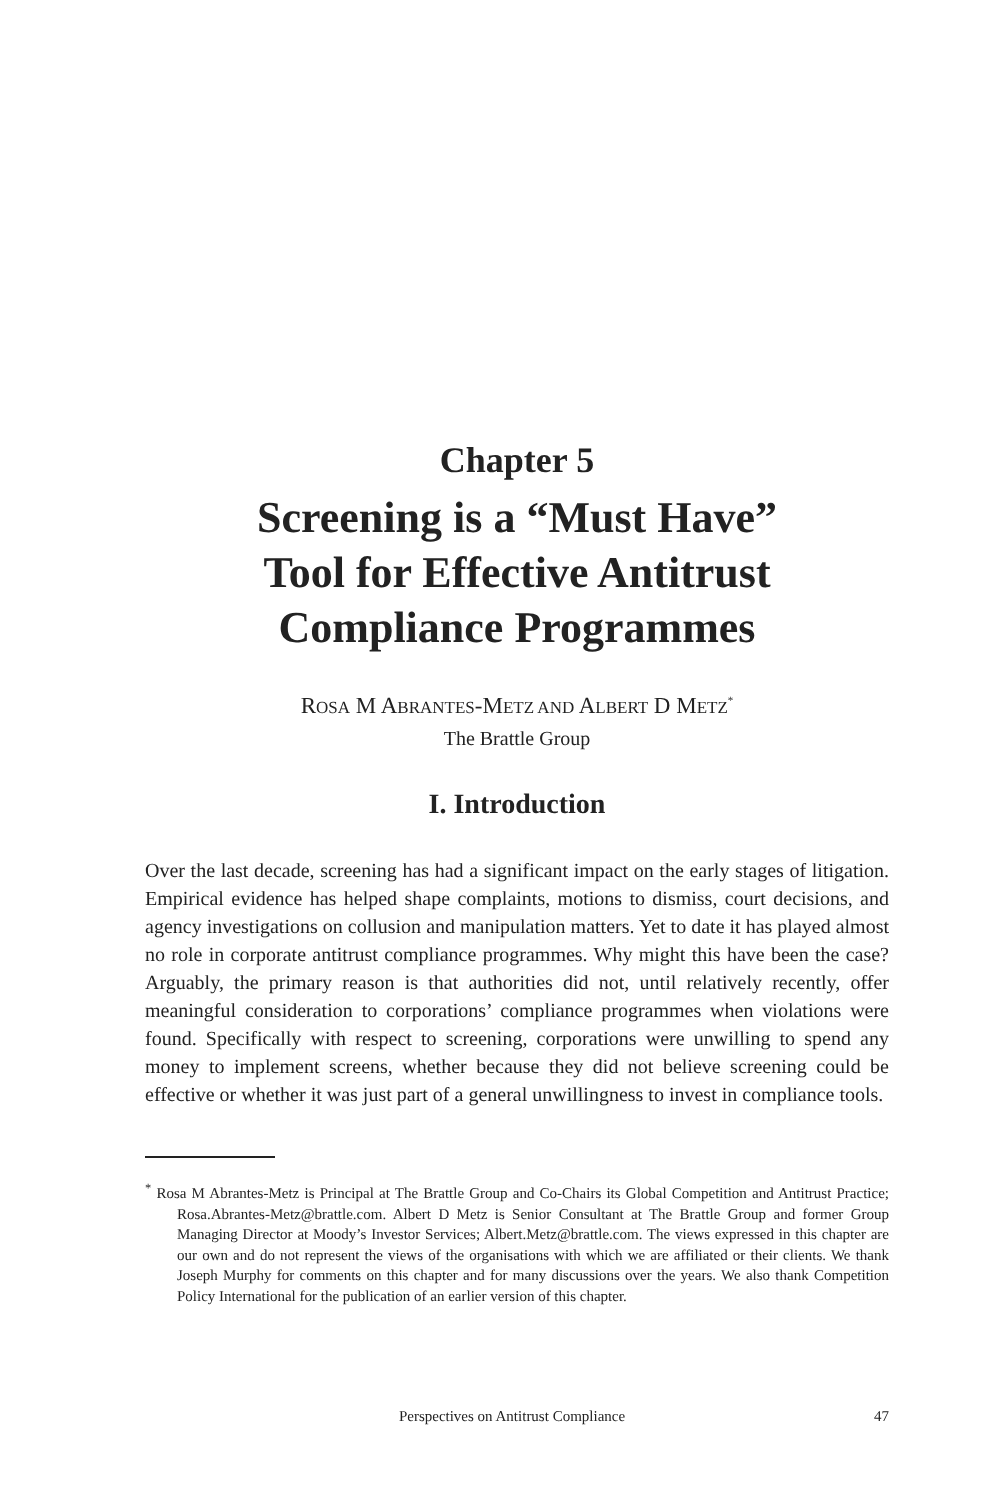Chapter 5
Screening is a “Must Have”
Tool for Effective Antitrust
Compliance Programmes
ROSA M ABRANTES-METZ AND ALBERT D METZ<sup>*</sup>
The Brattle Group
I. Introduction
Over the last decade, screening has had a significant impact on the early stages of litigation. Empirical evidence has helped shape complaints, motions to dismiss, court decisions, and agency investigations on collusion and manipulation matters. Yet to date it has played almost no role in corporate antitrust compliance programmes. Why might this have been the case? Arguably, the primary reason is that authorities did not, until relatively recently, offer meaningful consideration to corporations’ compliance programmes when violations were found. Specifically with respect to screening, corporations were unwilling to spend any money to implement screens, whether because they did not believe screening could be effective or whether it was just part of a general unwillingness to invest in compliance tools.
<sup>*</sup> Rosa M Abrantes-Metz is Principal at The Brattle Group and Co-Chairs its Global Competition and Antitrust Practice; Rosa.Abrantes-Metz@brattle.com. Albert D Metz is Senior Consultant at The Brattle Group and former Group Managing Director at Moody’s Investor Services; Albert.Metz@brattle.com. The views expressed in this chapter are our own and do not represent the views of the organisations with which we are affiliated or their clients. We thank Joseph Murphy for comments on this chapter and for many discussions over the years. We also thank Competition Policy International for the publication of an earlier version of this chapter.
Perspectives on Antitrust Compliance 47